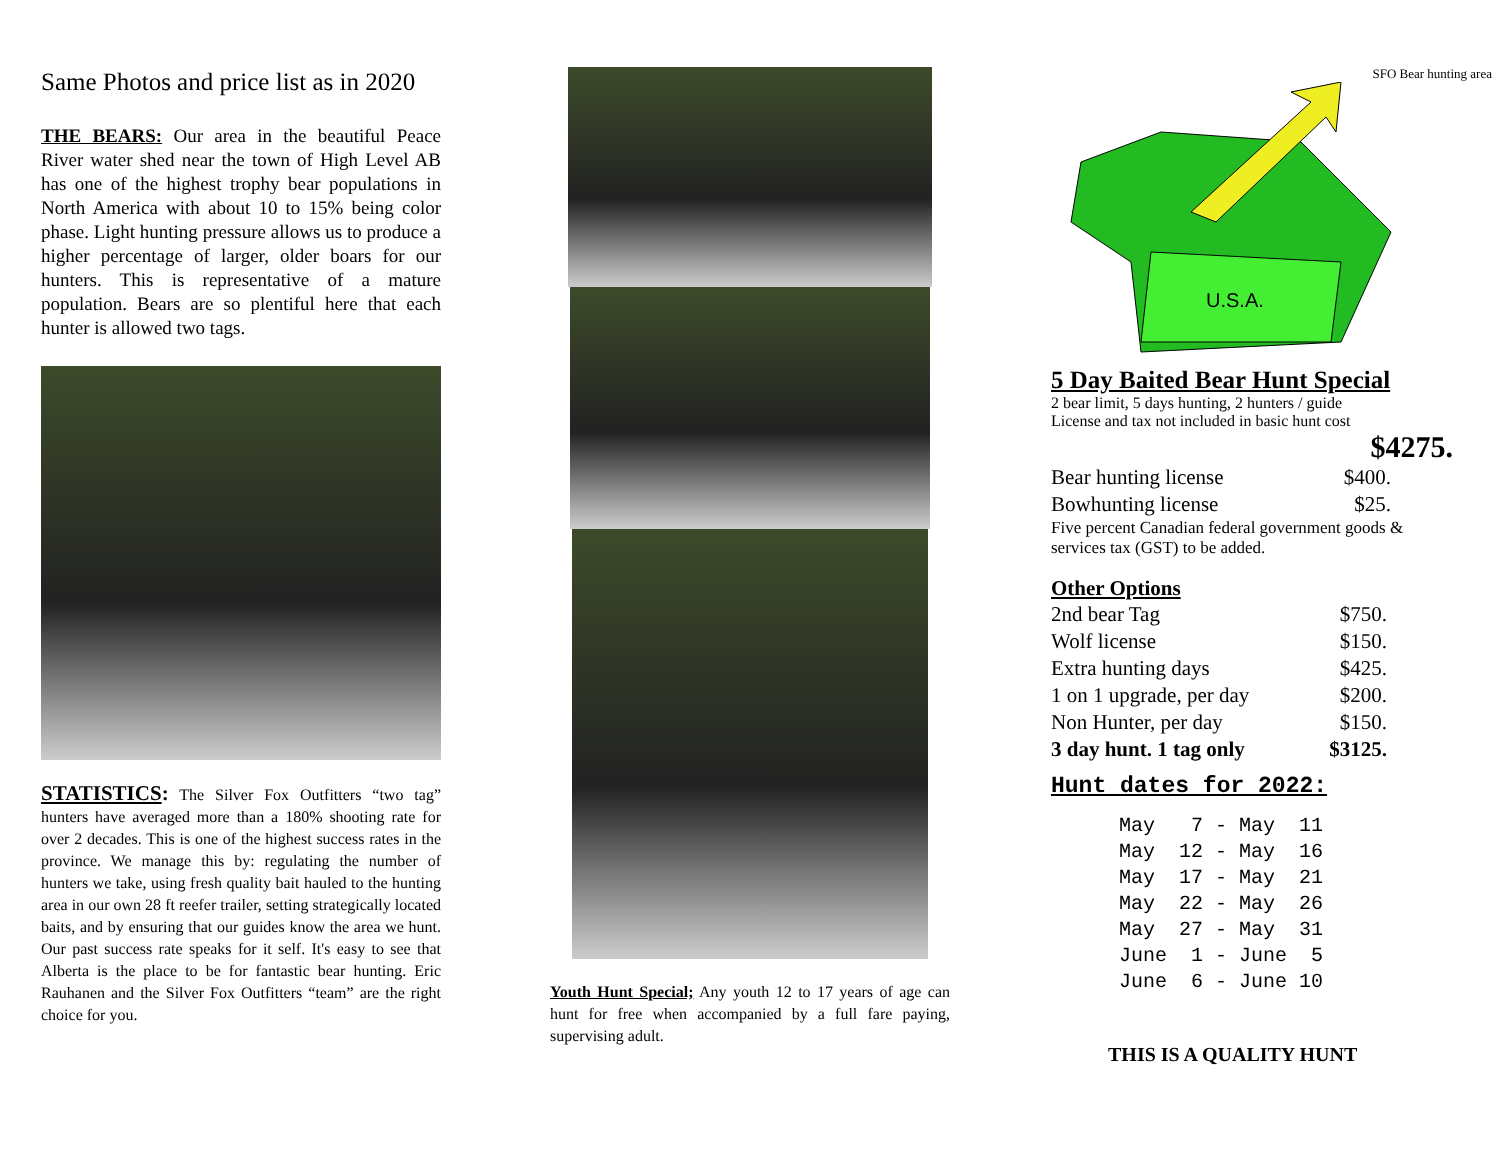Same Photos and price list as in 2020
THE BEARS: Our area in the beautiful Peace River water shed near the town of High Level AB has one of the highest trophy bear populations in North America with about 10 to 15% being color phase. Light hunting pressure allows us to produce a higher percentage of larger, older boars for our hunters. This is representative of a mature population. Bears are so plentiful here that each hunter is allowed two tags.
STATISTICS: The Silver Fox Outfitters “two tag” hunters have averaged more than a 180% shooting rate for over 2 decades. This is one of the highest success rates in the province. We manage this by: regulating the number of hunters we take, using fresh quality bait hauled to the hunting area in our own 28 ft reefer trailer, setting strategically located baits, and by ensuring that our guides know the area we hunt. Our past success rate speaks for it self. It's easy to see that Alberta is the place to be for fantastic bear hunting. Eric Rauhanen and the Silver Fox Outfitters “team” are the right choice for you.
Youth Hunt Special; Any youth 12 to 17 years of age can hunt for free when accompanied by a full fare paying, supervising adult.
SFO Bear hunting area
U.S.A.
5 Day Baited Bear Hunt Special
2 bear limit, 5 days hunting, 2 hunters / guide
License and tax not included in basic hunt cost
$4275.
| Bear hunting license | $400. |
| Bowhunting license | $25. |
Five percent Canadian federal government goods & services tax (GST) to be added.
Other Options
| 2nd bear Tag | $750. |
| Wolf license | $150. |
| Extra hunting days | $425. |
| 1 on 1 upgrade, per day | $200. |
| Non Hunter, per day | $150. |
| 3 day hunt. 1 tag only | $3125. |
Hunt dates for 2022:
May   7 - May  11
May  12 - May  16
May  17 - May  21
May  22 - May  26
May  27 - May  31
June  1 - June  5
June  6 - June 10
THIS IS A QUALITY HUNT